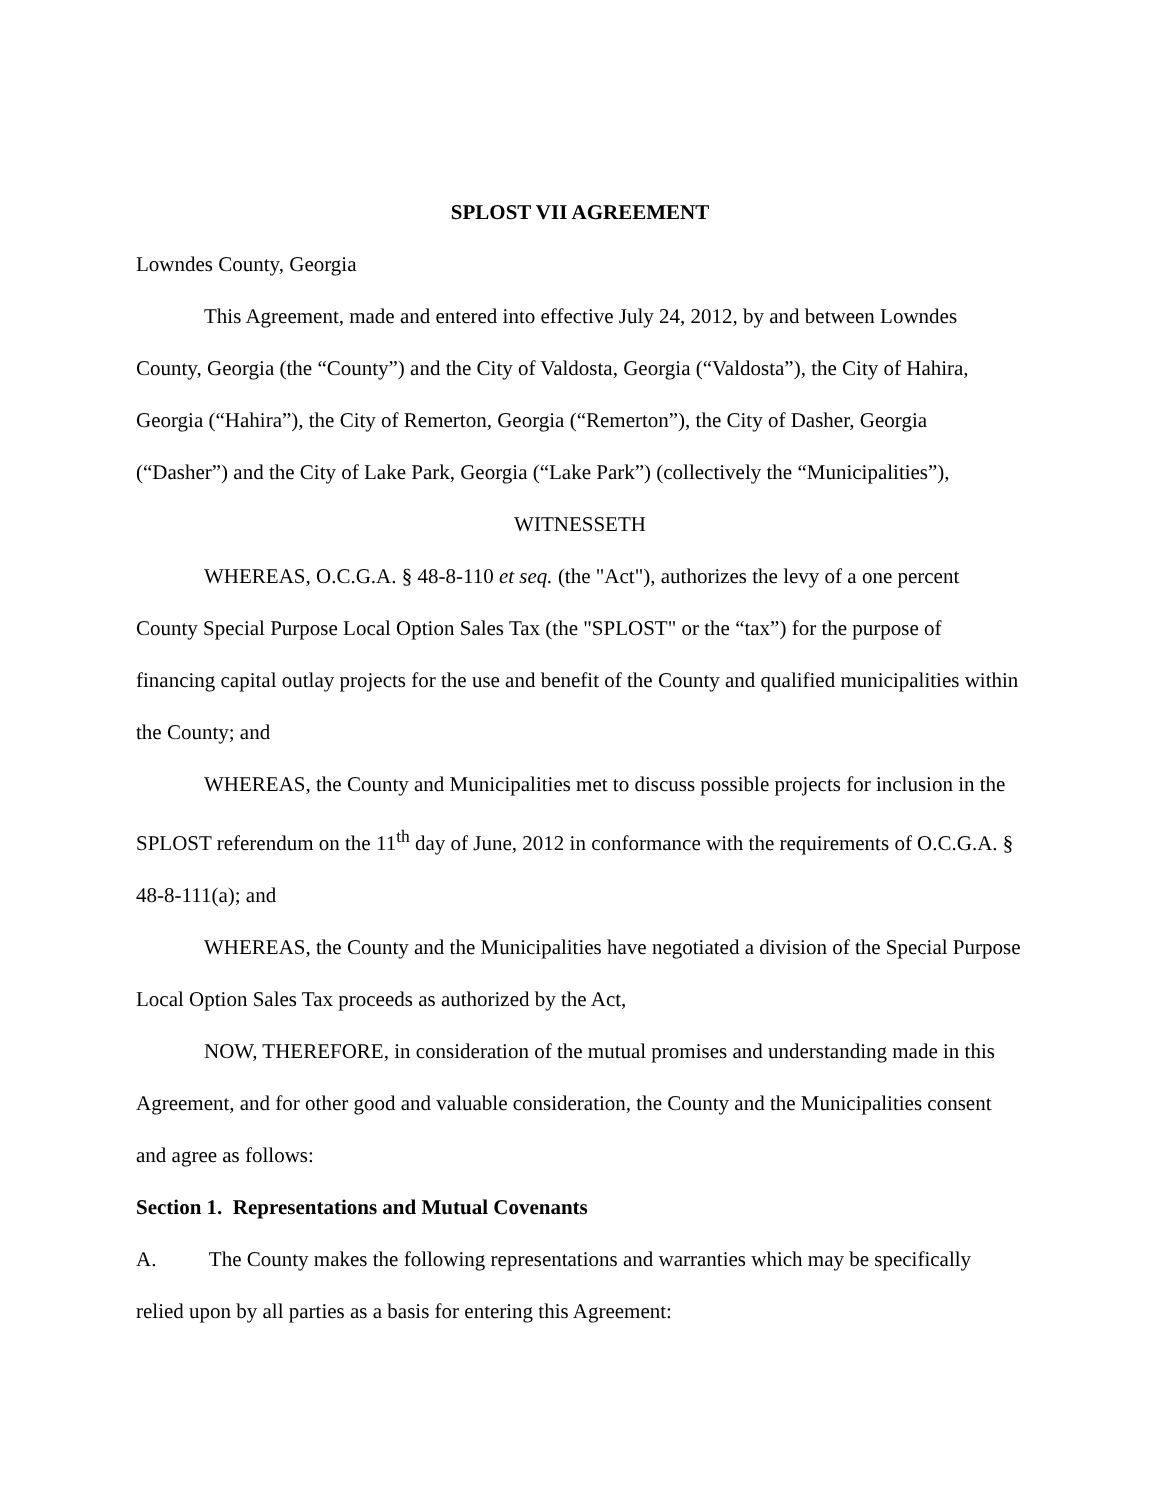SPLOST VII AGREEMENT
Lowndes County, Georgia
This Agreement, made and entered into effective July 24, 2012, by and between Lowndes County, Georgia (the “County”) and the City of Valdosta, Georgia (“Valdosta”), the City of Hahira, Georgia (“Hahira”), the City of Remerton, Georgia (“Remerton”), the City of Dasher, Georgia (“Dasher”) and the City of Lake Park, Georgia (“Lake Park”) (collectively the “Municipalities”),
WITNESSETH
WHEREAS, O.C.G.A. § 48-8-110 et seq. (the "Act"), authorizes the levy of a one percent County Special Purpose Local Option Sales Tax (the "SPLOST" or the “tax”) for the purpose of financing capital outlay projects for the use and benefit of the County and qualified municipalities within the County; and
WHEREAS, the County and Municipalities met to discuss possible projects for inclusion in the SPLOST referendum on the 11<sup>th</sup> day of June, 2012 in conformance with the requirements of O.C.G.A. § 48-8-111(a); and
WHEREAS, the County and the Municipalities have negotiated a division of the Special Purpose Local Option Sales Tax proceeds as authorized by the Act,
NOW, THEREFORE, in consideration of the mutual promises and understanding made in this Agreement, and for other good and valuable consideration, the County and the Municipalities consent and agree as follows:
Section 1. Representations and Mutual Covenants
A. The County makes the following representations and warranties which may be specifically relied upon by all parties as a basis for entering this Agreement: